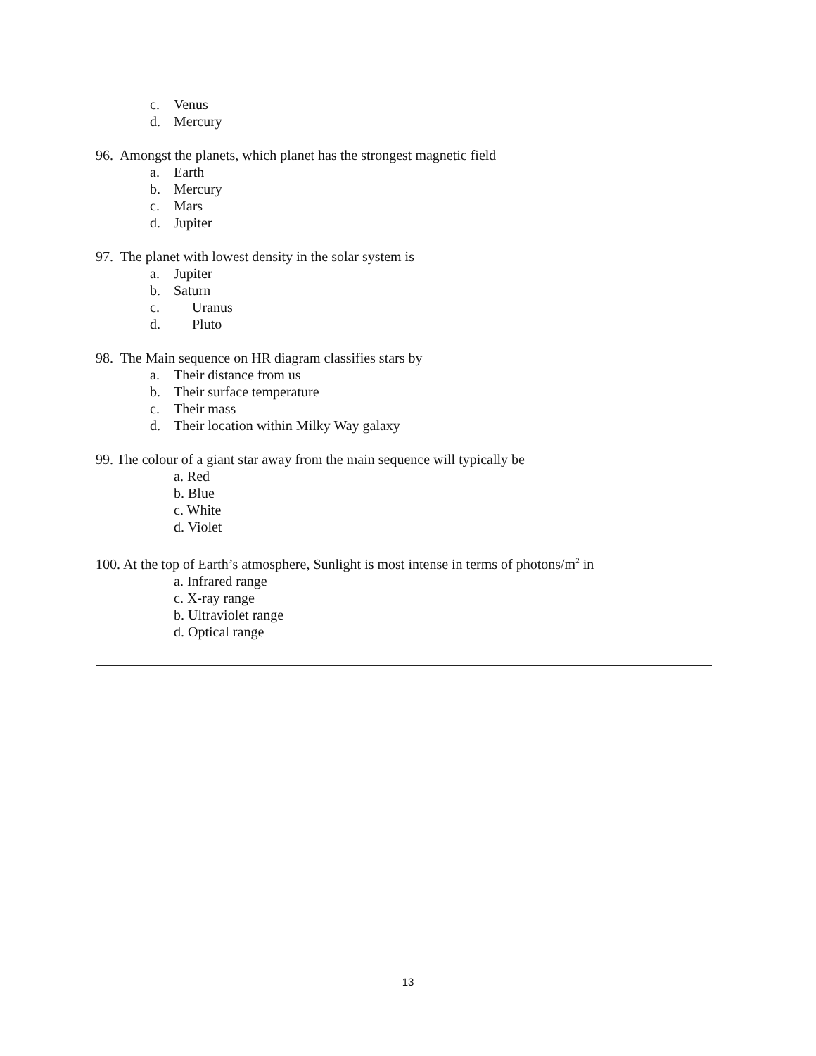c. Venus
d. Mercury
96. Amongst the planets, which planet has the strongest magnetic field
a. Earth
b. Mercury
c. Mars
d. Jupiter
97. The planet with lowest density in the solar system is
a. Jupiter
b. Saturn
c. Uranus
d. Pluto
98. The Main sequence on HR diagram classifies stars by
a. Their distance from us
b. Their surface temperature
c. Their mass
d. Their location within Milky Way galaxy
99. The colour of a giant star away from the main sequence will typically be
a. Red
b. Blue
c. White
d. Violet
100. At the top of Earth’s atmosphere, Sunlight is most intense in terms of photons/m<sup>2</sup> in
a. Infrared range
c. X-ray range
b. Ultraviolet range
d. Optical range
13